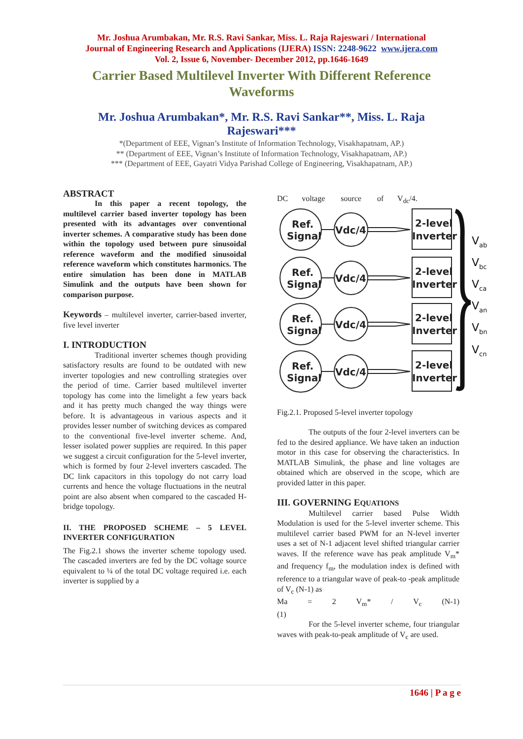Mr. Joshua Arumbakan, Mr. R.S. Ravi Sankar, Miss. L. Raja Rajeswari / International
Journal of Engineering Research and Applications (IJERA) ISSN: 2248-9622 www.ijera.com
Vol. 2, Issue 6, November- December 2012, pp.1646-1649
Carrier Based Multilevel Inverter With Different Reference Waveforms
Mr. Joshua Arumbakan*, Mr. R.S. Ravi Sankar**, Miss. L. Raja Rajeswari***
*(Department of EEE, Vignan’s Institute of Information Technology, Visakhapatnam, AP.)
** (Department of EEE, Vignan’s Institute of Information Technology, Visakhapatnam, AP.)
*** (Department of EEE, Gayatri Vidya Parishad College of Engineering, Visakhapatnam, AP.)
ABSTRACT
In this paper a recent topology, the multilevel carrier based inverter topology has been presented with its advantages over conventional inverter schemes. A comparative study has been done within the topology used between pure sinusoidal reference waveform and the modified sinusoidal reference waveform which constitutes harmonics. The entire simulation has been done in MATLAB Simulink and the outputs have been shown for comparison purpose.
Keywords – multilevel inverter, carrier-based inverter, five level inverter
I. INTRODUCTION
Traditional inverter schemes though providing satisfactory results are found to be outdated with new inverter topologies and new controlling strategies over the period of time. Carrier based multilevel inverter topology has come into the limelight a few years back and it has pretty much changed the way things were before. It is advantageous in various aspects and it provides lesser number of switching devices as compared to the conventional five-level inverter scheme. And, lesser isolated power supplies are required. In this paper we suggest a circuit configuration for the 5-level inverter, which is formed by four 2-level inverters cascaded. The DC link capacitors in this topology do not carry load currents and hence the voltage fluctuations in the neutral point are also absent when compared to the cascaded H-bridge topology.
II. THE PROPOSED SCHEME – 5 LEVEL INVERTER CONFIGURATION
The Fig.2.1 shows the inverter scheme topology used. The cascaded inverters are fed by the DC voltage source equivalent to ¼ of the total DC voltage required i.e. each inverter is supplied by a
DC voltage source of V<sub>dc</sub>/4.
Ref.
Signal
Vdc/4
2-level
Inverter
Vab
Vbc
Vca
Van
Vbn
Vcn
Fig.2.1. Proposed 5-level inverter topology
The outputs of the four 2-level inverters can be fed to the desired appliance. We have taken an induction motor in this case for observing the characteristics. In MATLAB Simulink, the phase and line voltages are obtained which are observed in the scope, which are provided latter in this paper.
III. GOVERNING EQUATIONS
Multilevel carrier based Pulse Width Modulation is used for the 5-level inverter scheme. This multilevel carrier based PWM for an N-level inverter uses a set of N-1 adjacent level shifted triangular carrier waves. If the reference wave has peak amplitude V<sub>m</sub>* and frequency f<sub>m</sub>, the modulation index is defined with reference to a triangular wave of peak-to -peak amplitude of V<sub>c</sub> (N-1) as
Ma = 2 V<sub>m</sub>* / V<sub>c</sub> (N-1)
(1)
For the 5-level inverter scheme, four triangular waves with peak-to-peak amplitude of V<sub>c</sub> are used.
1646 | P a g e